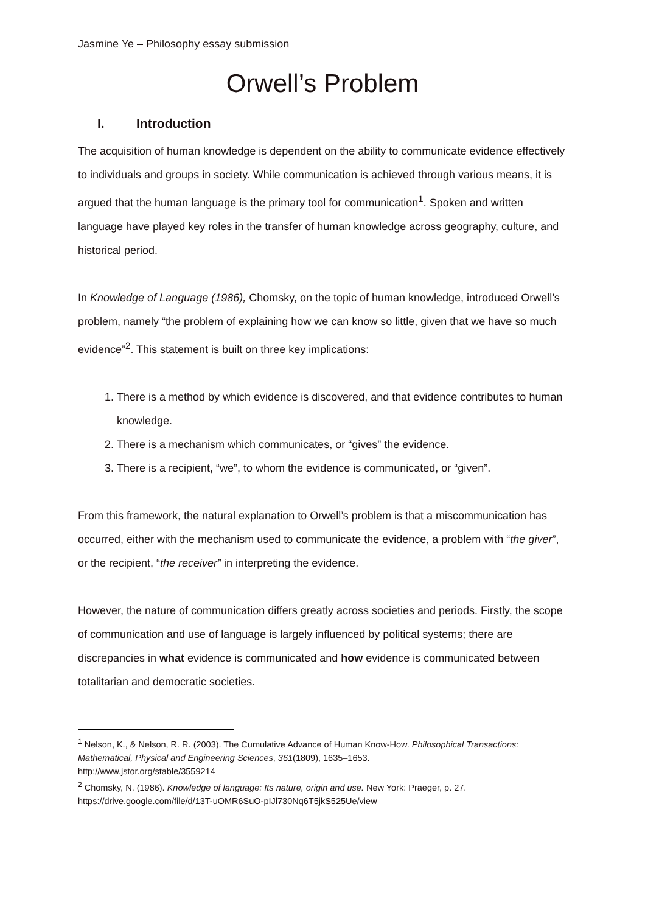Jasmine Ye – Philosophy essay submission
Orwell’s Problem
I. Introduction
The acquisition of human knowledge is dependent on the ability to communicate evidence effectively to individuals and groups in society. While communication is achieved through various means, it is argued that the human language is the primary tool for communication<sup>1</sup>. Spoken and written language have played key roles in the transfer of human knowledge across geography, culture, and historical period.
In Knowledge of Language (1986), Chomsky, on the topic of human knowledge, introduced Orwell’s problem, namely “the problem of explaining how we can know so little, given that we have so much evidence”<sup>2</sup>. This statement is built on three key implications:
1. There is a method by which evidence is discovered, and that evidence contributes to human knowledge.
2. There is a mechanism which communicates, or “gives” the evidence.
3. There is a recipient, “we”, to whom the evidence is communicated, or “given”.
From this framework, the natural explanation to Orwell’s problem is that a miscommunication has occurred, either with the mechanism used to communicate the evidence, a problem with “the giver”, or the recipient, “the receiver” in interpreting the evidence.
However, the nature of communication differs greatly across societies and periods. Firstly, the scope of communication and use of language is largely influenced by political systems; there are discrepancies in what evidence is communicated and how evidence is communicated between totalitarian and democratic societies.
<sup>1</sup> Nelson, K., & Nelson, R. R. (2003). The Cumulative Advance of Human Know-How. Philosophical Transactions: Mathematical, Physical and Engineering Sciences, 361(1809), 1635–1653.
http://www.jstor.org/stable/3559214
<sup>2</sup> Chomsky, N. (1986). Knowledge of language: Its nature, origin and use. New York: Praeger, p. 27.
https://drive.google.com/file/d/13T-uOMR6SuO-pIJl730Nq6T5jkS525Ue/view